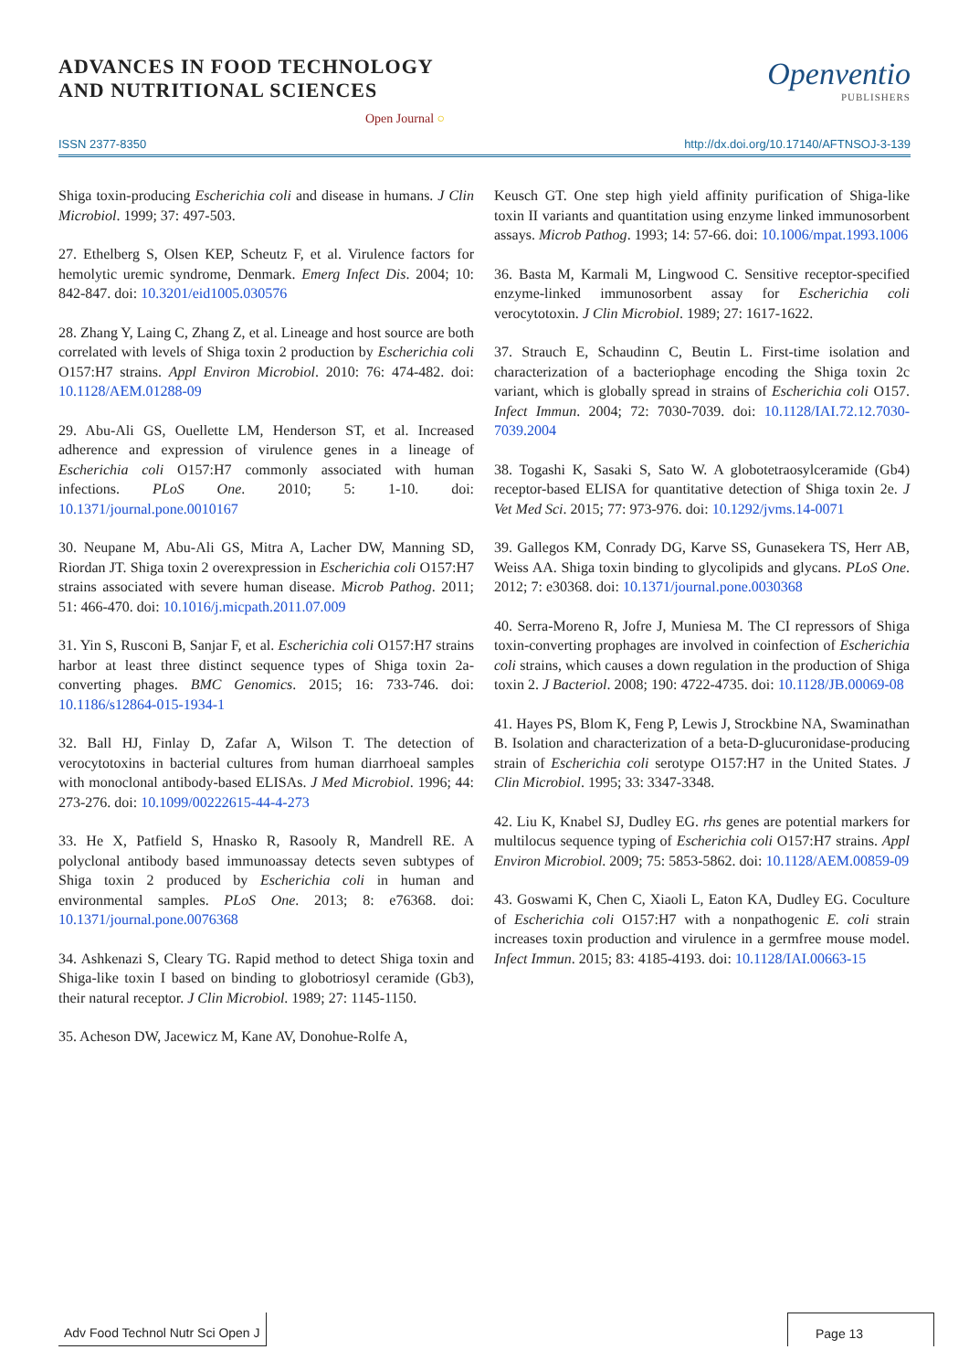ADVANCES IN FOOD TECHNOLOGY
AND NUTRITIONAL SCIENCES
Openventio
PUBLISHERS
Open Journal ○
ISSN 2377-8350 http://dx.doi.org/10.17140/AFTNSOJ-3-139
Shiga toxin-producing Escherichia coli and disease in humans. J Clin Microbiol. 1999; 37: 497-503.
27. Ethelberg S, Olsen KEP, Scheutz F, et al. Virulence factors for hemolytic uremic syndrome, Denmark. Emerg Infect Dis. 2004; 10: 842-847. doi: 10.3201/eid1005.030576
28. Zhang Y, Laing C, Zhang Z, et al. Lineage and host source are both correlated with levels of Shiga toxin 2 production by Escherichia coli O157:H7 strains. Appl Environ Microbiol. 2010: 76: 474-482. doi: 10.1128/AEM.01288-09
29. Abu-Ali GS, Ouellette LM, Henderson ST, et al. Increased adherence and expression of virulence genes in a lineage of Escherichia coli O157:H7 commonly associated with human infections. PLoS One. 2010; 5: 1-10. doi: 10.1371/journal.pone.0010167
30. Neupane M, Abu-Ali GS, Mitra A, Lacher DW, Manning SD, Riordan JT. Shiga toxin 2 overexpression in Escherichia coli O157:H7 strains associated with severe human disease. Microb Pathog. 2011; 51: 466-470. doi: 10.1016/j.micpath.2011.07.009
31. Yin S, Rusconi B, Sanjar F, et al. Escherichia coli O157:H7 strains harbor at least three distinct sequence types of Shiga toxin 2a-converting phages. BMC Genomics. 2015; 16: 733-746. doi: 10.1186/s12864-015-1934-1
32. Ball HJ, Finlay D, Zafar A, Wilson T. The detection of verocytotoxins in bacterial cultures from human diarrhoeal samples with monoclonal antibody-based ELISAs. J Med Microbiol. 1996; 44: 273-276. doi: 10.1099/00222615-44-4-273
33. He X, Patfield S, Hnasko R, Rasooly R, Mandrell RE. A polyclonal antibody based immunoassay detects seven subtypes of Shiga toxin 2 produced by Escherichia coli in human and environmental samples. PLoS One. 2013; 8: e76368. doi: 10.1371/journal.pone.0076368
34. Ashkenazi S, Cleary TG. Rapid method to detect Shiga toxin and Shiga-like toxin I based on binding to globotriosyl ceramide (Gb3), their natural receptor. J Clin Microbiol. 1989; 27: 1145-1150.
35. Acheson DW, Jacewicz M, Kane AV, Donohue-Rolfe A,
Keusch GT. One step high yield affinity purification of Shiga-like toxin II variants and quantitation using enzyme linked immunosorbent assays. Microb Pathog. 1993; 14: 57-66. doi: 10.1006/mpat.1993.1006
36. Basta M, Karmali M, Lingwood C. Sensitive receptor-specified enzyme-linked immunosorbent assay for Escherichia coli verocytotoxin. J Clin Microbiol. 1989; 27: 1617-1622.
37. Strauch E, Schaudinn C, Beutin L. First-time isolation and characterization of a bacteriophage encoding the Shiga toxin 2c variant, which is globally spread in strains of Escherichia coli O157. Infect Immun. 2004; 72: 7030-7039. doi: 10.1128/IAI.72.12.7030-7039.2004
38. Togashi K, Sasaki S, Sato W. A globotetraosylceramide (Gb4) receptor-based ELISA for quantitative detection of Shiga toxin 2e. J Vet Med Sci. 2015; 77: 973-976. doi: 10.1292/jvms.14-0071
39. Gallegos KM, Conrady DG, Karve SS, Gunasekera TS, Herr AB, Weiss AA. Shiga toxin binding to glycolipids and glycans. PLoS One. 2012; 7: e30368. doi: 10.1371/journal.pone.0030368
40. Serra-Moreno R, Jofre J, Muniesa M. The CI repressors of Shiga toxin-converting prophages are involved in coinfection of Escherichia coli strains, which causes a down regulation in the production of Shiga toxin 2. J Bacteriol. 2008; 190: 4722-4735. doi: 10.1128/JB.00069-08
41. Hayes PS, Blom K, Feng P, Lewis J, Strockbine NA, Swaminathan B. Isolation and characterization of a beta-D-glucuronidase-producing strain of Escherichia coli serotype O157:H7 in the United States. J Clin Microbiol. 1995; 33: 3347-3348.
42. Liu K, Knabel SJ, Dudley EG. rhs genes are potential markers for multilocus sequence typing of Escherichia coli O157:H7 strains. Appl Environ Microbiol. 2009; 75: 5853-5862. doi: 10.1128/AEM.00859-09
43. Goswami K, Chen C, Xiaoli L, Eaton KA, Dudley EG. Coculture of Escherichia coli O157:H7 with a nonpathogenic E. coli strain increases toxin production and virulence in a germfree mouse model. Infect Immun. 2015; 83: 4185-4193. doi: 10.1128/IAI.00663-15
Adv Food Technol Nutr Sci Open J
Page 13